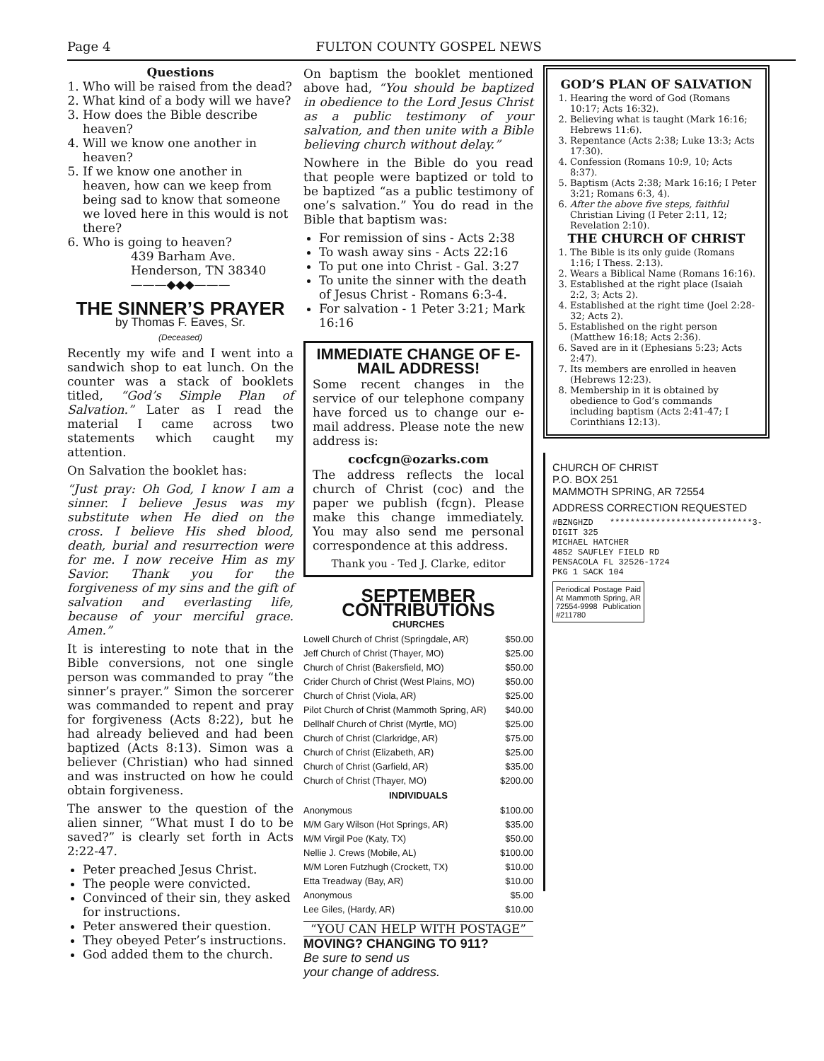Page 4 FULTON COUNTY GOSPEL NEWS
Questions
1. Who will be raised from the dead?
2. What kind of a body will we have?
3. How does the Bible describe heaven?
4. Will we know one another in heaven?
5. If we know one another in heaven, how can we keep from being sad to know that someone we loved here in this would is not there?
6. Who is going to heaven?
439 Barham Ave.
Henderson, TN 38340
———◆◆◆———
THE SINNER’S PRAYER
by Thomas F. Eaves, Sr.
(Deceased)
Recently my wife and I went into a sandwich shop to eat lunch. On the counter was a stack of booklets titled, “God’s Simple Plan of Salvation.” Later as I read the material I came across two statements which caught my attention.
On Salvation the booklet has:
“Just pray: Oh God, I know I am a sinner. I believe Jesus was my substitute when He died on the cross. I believe His shed blood, death, burial and resurrection were for me. I now receive Him as my Savior. Thank you for the forgiveness of my sins and the gift of salvation and everlasting life, because of your merciful grace. Amen.”
It is interesting to note that in the Bible conversions, not one single person was commanded to pray “the sinner’s prayer.” Simon the sorcerer was commanded to repent and pray for forgiveness (Acts 8:22), but he had already believed and had been baptized (Acts 8:13). Simon was a believer (Christian) who had sinned and was instructed on how he could obtain forgiveness.
The answer to the question of the alien sinner, “What must I do to be saved?” is clearly set forth in Acts 2:22-47.
Peter preached Jesus Christ.
The people were convicted.
Convinced of their sin, they asked for instructions.
Peter answered their question.
They obeyed Peter’s instructions.
God added them to the church.
On baptism the booklet mentioned above had, “You should be baptized in obedience to the Lord Jesus Christ as a public testimony of your salvation, and then unite with a Bible believing church without delay.”
Nowhere in the Bible do you read that people were baptized or told to be baptized “as a public testimony of one’s salvation.” You do read in the Bible that baptism was:
For remission of sins - Acts 2:38
To wash away sins - Acts 22:16
To put one into Christ - Gal. 3:27
To unite the sinner with the death of Jesus Christ - Romans 6:3-4.
For salvation - 1 Peter 3:21; Mark 16:16
IMMEDIATE CHANGE OF E-MAIL ADDRESS!
Some recent changes in the service of our telephone company have forced us to change our e-mail address. Please note the new address is:
cocfcgn@ozarks.com
The address reflects the local church of Christ (coc) and the paper we publish (fcgn). Please make this change immediately. You may also send me personal correspondence at this address.
Thank you - Ted J. Clarke, editor
SEPTEMBER CONTRIBUTIONS
| CHURCHES | |
| --- | --- |
| Lowell Church of Christ (Springdale, AR) | $50.00 |
| Jeff Church of Christ (Thayer, MO) | $25.00 |
| Church of Christ (Bakersfield, MO) | $50.00 |
| Crider Church of Christ (West Plains, MO) | $50.00 |
| Church of Christ (Viola, AR) | $25.00 |
| Pilot Church of Christ (Mammoth Spring, AR) | $40.00 |
| Dellhalf Church of Christ (Myrtle, MO) | $25.00 |
| Church of Christ (Clarkridge, AR) | $75.00 |
| Church of Christ (Elizabeth, AR) | $25.00 |
| Church of Christ (Garfield, AR) | $35.00 |
| Church of Christ (Thayer, MO) | $200.00 |
| INDIVIDUALS | |
| Anonymous | $100.00 |
| M/M Gary Wilson (Hot Springs, AR) | $35.00 |
| M/M Virgil Poe (Katy, TX) | $50.00 |
| Nellie J. Crews (Mobile, AL) | $100.00 |
| M/M Loren Futzhugh (Crockett, TX) | $10.00 |
| Etta Treadway (Bay, AR) | $10.00 |
| Anonymous | $5.00 |
| Lee Giles, (Hardy, AR) | $10.00 |
“YOU CAN HELP WITH POSTAGE”
MOVING? CHANGING TO 911?
Be sure to send us
your change of address.
GOD’S PLAN OF SALVATION
1. Hearing the word of God (Romans 10:17; Acts 16:32).
2. Believing what is taught (Mark 16:16; Hebrews 11:6).
3. Repentance (Acts 2:38; Luke 13:3; Acts 17:30).
4. Confession (Romans 10:9, 10; Acts 8:37).
5. Baptism (Acts 2:38; Mark 16:16; I Peter 3:21; Romans 6:3, 4).
6. After the above five steps, faithful Christian Living (I Peter 2:11, 12; Revelation 2:10).
THE CHURCH OF CHRIST
1. The Bible is its only guide (Romans 1:16; I Thess. 2:13).
2. Wears a Biblical Name (Romans 16:16).
3. Established at the right place (Isaiah 2:2, 3; Acts 2).
4. Established at the right time (Joel 2:28-32; Acts 2).
5. Established on the right person (Matthew 16:18; Acts 2:36).
6. Saved are in it (Ephesians 5:23; Acts 2:47).
7. Its members are enrolled in heaven (Hebrews 12:23).
8. Membership in it is obtained by obedience to God’s commands including baptism (Acts 2:41-47; I Corinthians 12:13).
CHURCH OF CHRIST
P.O. BOX 251
MAMMOTH SPRING, AR 72554
ADDRESS CORRECTION REQUESTED
#BZNGHZD ****************************3-DIGIT 325
MICHAEL HATCHER
4852 SAUFLEY FIELD RD
PENSACOLA FL 32526-1724
PKG 1 SACK 104
Periodical Postage Paid At Mammoth Spring, AR 72554-9998 Publication #211780